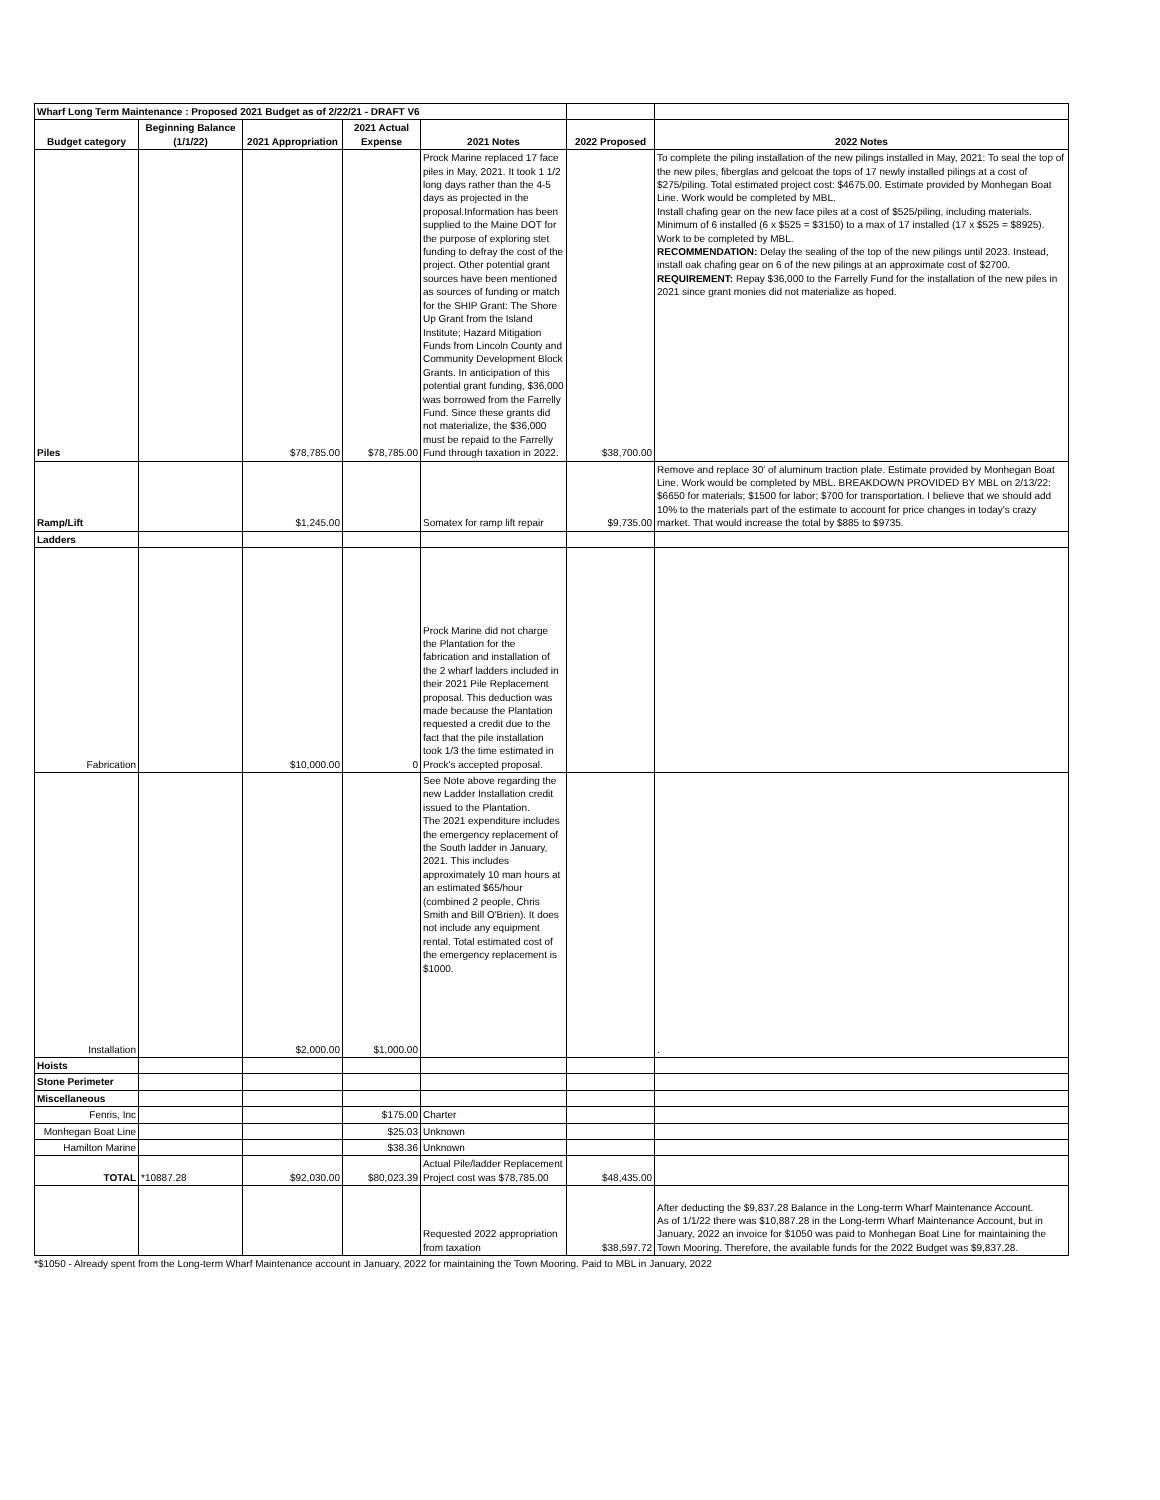| Wharf Long Term Maintenance : Proposed 2021 Budget as of 2/22/21 - DRAFT V6 | | | | | | |
| Budget category | Beginning Balance (1/1/22) | 2021 Appropriation | 2021 Actual Expense | 2021 Notes | 2022 Proposed | 2022 Notes |
| Piles | | $78,785.00 | $78,785.00 | Prock Marine replaced 17 face piles in May, 2021. It took 1 1/2 long days rather than the 4-5 days as projected in the proposal.Information has been supplied to the Maine DOT for the purpose of exploring stet funding to defray the cost of the project. Other potential grant sources have been mentioned as sources of funding or match for the SHIP Grant: The Shore Up Grant from the Island Institute; Hazard Mitigation Funds from Lincoln County and Community Development Block Grants. In anticipation of this potential grant funding, $36,000 was borrowed from the Farrelly Fund. Since these grants did not materialize, the $36,000 must be repaid to the Farrelly Fund through taxation in 2022. | $38,700.00 | To complete the piling installation of the new pilings installed in May, 2021: To seal the top of the new piles, fiberglas and gelcoat the tops of 17 newly installed pilings at a cost of $275/piling. Total estimated project cost: $4675.00. Estimate provided by Monhegan Boat Line. Work would be completed by MBL. Install chafing gear on the new face piles at a cost of $525/piling, including materials. Minimum of 6 installed (6 x $525 = $3150) to a max of 17 installed (17 x $525 = $8925). Work to be completed by MBL. RECOMMENDATION: Delay the sealing of the top of the new pilings until 2023. Instead, install oak chafing gear on 6 of the new pilings at an approximate cost of $2700. REQUIREMENT: Repay $36,000 to the Farrelly Fund for the installation of the new piles in 2021 since grant monies did not materialize as hoped. |
| Ramp/Lift | | $1,245.00 | | Somatex for ramp lift repair | $9,735.00 | Remove and replace 30' of aluminum traction plate. Estimate provided by Monhegan Boat Line. Work would be completed by MBL. BREAKDOWN PROVIDED BY MBL on 2/13/22: $6650 for materials; $1500 for labor; $700 for transportation. I believe that we should add 10% to the materials part of the estimate to account for price changes in today's crazy market. That would increase the total by $885 to $9735. |
| Ladders | | | | | | |
| Fabrication | | $10,000.00 | 0 | Prock Marine did not charge the Plantation for the fabrication and installation of the 2 wharf ladders included in their 2021 Pile Replacement proposal. This deduction was made because the Plantation requested a credit due to the fact that the pile installation took 1/3 the time estimated in Prock's accepted proposal. | | |
| Installation | | $2,000.00 | $1,000.00 | See Note above regarding the new Ladder Installation credit issued to the Plantation. The 2021 expenditure includes the emergency replacement of the South ladder in January, 2021. This includes approximately 10 man hours at an estimated $65/hour (combined 2 people, Chris Smith and Bill O'Brien). It does not include any equipment rental. Total estimated cost of the emergency replacement is $1000. | | . |
| Hoists | | | | | | |
| Stone Perimeter | | | | | | |
| Miscellaneous | | | | | | |
| Fenris, Inc | | | $175.00 | Charter | | |
| Monhegan Boat Line | | | $25.03 | Unknown | | |
| Hamilton Marine | | | $38.36 | Unknown | | |
| TOTAL | *10887.28 | $92,030.00 | $80,023.39 | Actual Pile/ladder Replacement Project cost was $78,785.00 | $48,435.00 | |
| | | | | Requested 2022 appropriation from taxation | $38,597.72 | After deducting the $9,837.28 Balance in the Long-term Wharf Maintenance Account. As of 1/1/22 there was $10,887.28 in the Long-term Wharf Maintenance Account, but in January, 2022 an invoice for $1050 was paid to Monhegan Boat Line for maintaining the Town Mooring. Therefore, the available funds for the 2022 Budget was $9,837.28. |
*$1050 - Already spent from the Long-term Wharf Maintenance account in January, 2022 for maintaining the Town Mooring. Paid to MBL in January, 2022